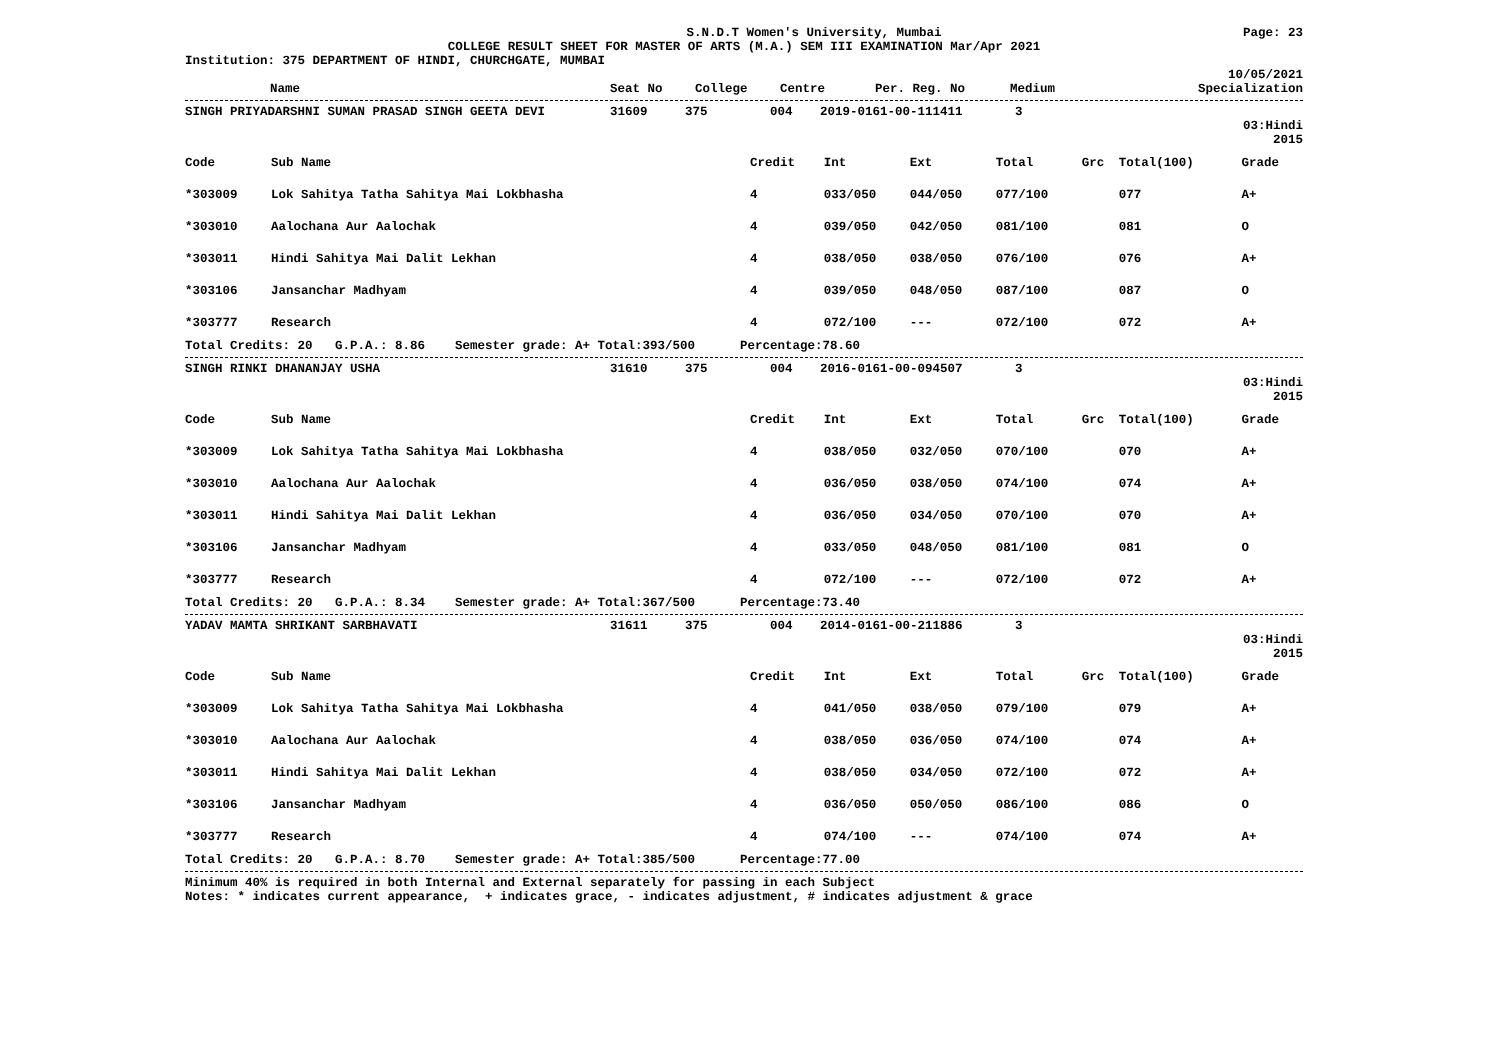S.N.D.T Women's University, Mumbai Page: 23
COLLEGE RESULT SHEET FOR MASTER OF ARTS (M.A.) SEM III EXAMINATION Mar/Apr 2021
Institution: 375 DEPARTMENT OF HINDI, CHURCHGATE, MUMBAI
10/05/2021
| Name | Seat No | College | Centre | Per. Reg. No | Medium | Specialization |
| --- | --- | --- | --- | --- | --- | --- |
| SINGH PRIYADARSHNI SUMAN PRASAD SINGH GEETA DEVI | 31609 | 375 | 004 | 2019-0161-00-111411 | 3 |
03:Hindi
2015
| Code | Sub Name | Credit | Int | Ext | Total | Grc | Total(100) | Grade |
| --- | --- | --- | --- | --- | --- | --- | --- | --- |
| *303009 | Lok Sahitya Tatha Sahitya Mai Lokbhasha | 4 | 033/050 | 044/050 | 077/100 | | 077 | A+ |
| *303010 | Aalochana Aur Aalochak | 4 | 039/050 | 042/050 | 081/100 | | 081 | O |
| *303011 | Hindi Sahitya Mai Dalit Lekhan | 4 | 038/050 | 038/050 | 076/100 | | 076 | A+ |
| *303106 | Jansanchar Madhyam | 4 | 039/050 | 048/050 | 087/100 | | 087 | O |
| *303777 | Research | 4 | 072/100 | --- | 072/100 | | 072 | A+ |
Total Credits: 20 G.P.A.: 8.86 Semester grade: A+ Total:393/500 Percentage:78.60
| SINGH RINKI DHANANJAY USHA | 31610 | 375 | 004 | 2016-0161-00-094507 | 3 |
03:Hindi
2015
| Code | Sub Name | Credit | Int | Ext | Total | Grc | Total(100) | Grade |
| --- | --- | --- | --- | --- | --- | --- | --- | --- |
| *303009 | Lok Sahitya Tatha Sahitya Mai Lokbhasha | 4 | 038/050 | 032/050 | 070/100 | | 070 | A+ |
| *303010 | Aalochana Aur Aalochak | 4 | 036/050 | 038/050 | 074/100 | | 074 | A+ |
| *303011 | Hindi Sahitya Mai Dalit Lekhan | 4 | 036/050 | 034/050 | 070/100 | | 070 | A+ |
| *303106 | Jansanchar Madhyam | 4 | 033/050 | 048/050 | 081/100 | | 081 | O |
| *303777 | Research | 4 | 072/100 | --- | 072/100 | | 072 | A+ |
Total Credits: 20 G.P.A.: 8.34 Semester grade: A+ Total:367/500 Percentage:73.40
| YADAV MAMTA SHRIKANT SARBHAVATI | 31611 | 375 | 004 | 2014-0161-00-211886 | 3 |
03:Hindi
2015
| Code | Sub Name | Credit | Int | Ext | Total | Grc | Total(100) | Grade |
| --- | --- | --- | --- | --- | --- | --- | --- | --- |
| *303009 | Lok Sahitya Tatha Sahitya Mai Lokbhasha | 4 | 041/050 | 038/050 | 079/100 | | 079 | A+ |
| *303010 | Aalochana Aur Aalochak | 4 | 038/050 | 036/050 | 074/100 | | 074 | A+ |
| *303011 | Hindi Sahitya Mai Dalit Lekhan | 4 | 038/050 | 034/050 | 072/100 | | 072 | A+ |
| *303106 | Jansanchar Madhyam | 4 | 036/050 | 050/050 | 086/100 | | 086 | O |
| *303777 | Research | 4 | 074/100 | --- | 074/100 | | 074 | A+ |
Total Credits: 20 G.P.A.: 8.70 Semester grade: A+ Total:385/500 Percentage:77.00
Minimum 40% is required in both Internal and External separately for passing in each Subject
Notes: * indicates current appearance, + indicates grace, - indicates adjustment, # indicates adjustment & grace